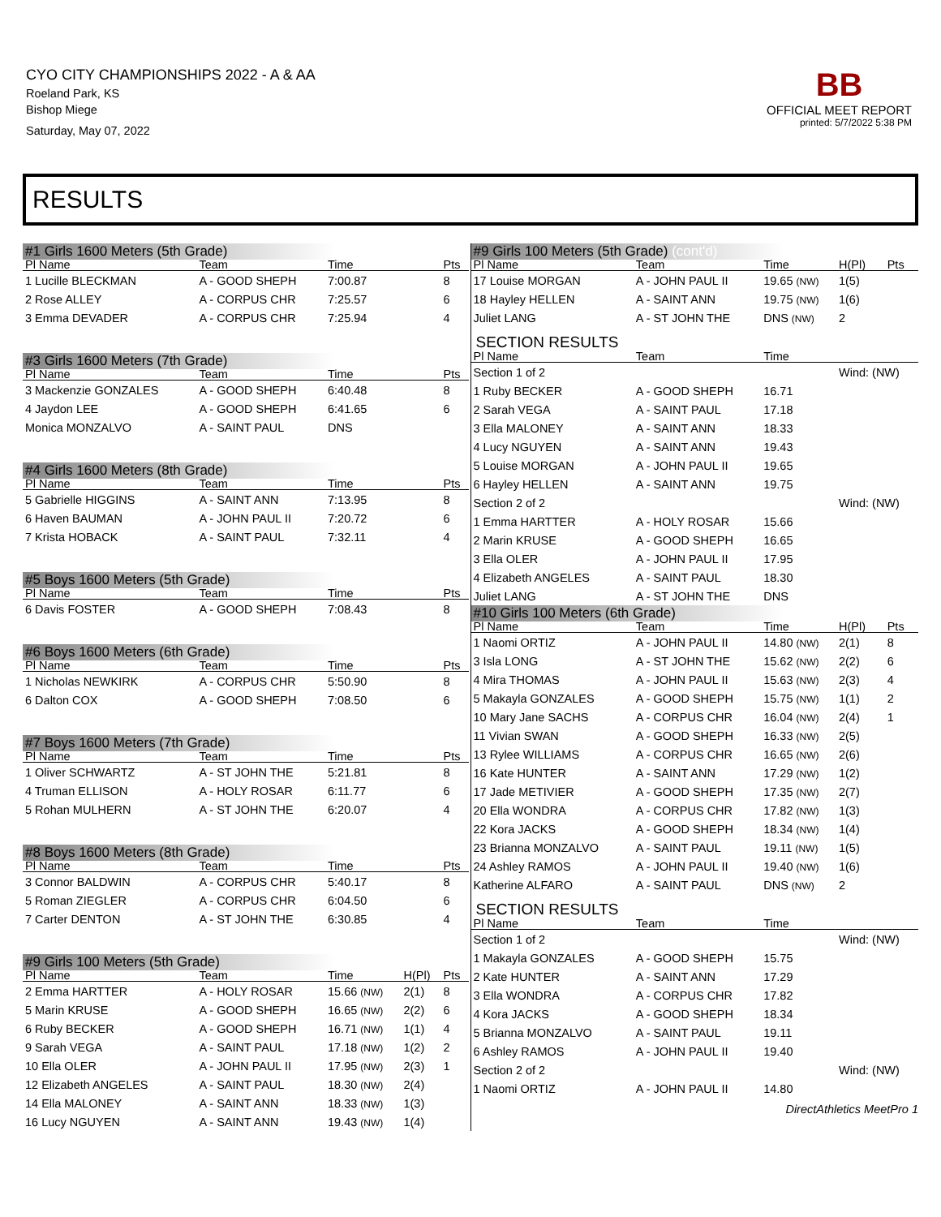CYO CITY CHAMPIONSHIPS 2022 - A & AA
Roeland Park, KS
Bishop Miege
Saturday, May 07, 2022
BB
OFFICIAL MEET REPORT
printed: 5/7/2022 5:38 PM
RESULTS
| #1 Girls 1600 Meters (5th Grade) | | | | |
| Pl Name | Team | Time | | Pts |
| 1 Lucille BLECKMAN | A - GOOD SHEPH | 7:00.87 | | 8 |
| 2 Rose ALLEY | A - CORPUS CHR | 7:25.57 | | 6 |
| 3 Emma DEVADER | A - CORPUS CHR | 7:25.94 | | 4 |
| #3 Girls 1600 Meters (7th Grade) | | | | |
| Pl Name | Team | Time | | Pts |
| 3 Mackenzie GONZALES | A - GOOD SHEPH | 6:40.48 | | 8 |
| 4 Jaydon LEE | A - GOOD SHEPH | 6:41.65 | | 6 |
| Monica MONZALVO | A - SAINT PAUL | DNS | | |
| #4 Girls 1600 Meters (8th Grade) | | | | |
| Pl Name | Team | Time | | Pts |
| 5 Gabrielle HIGGINS | A - SAINT ANN | 7:13.95 | | 8 |
| 6 Haven BAUMAN | A - JOHN PAUL II | 7:20.72 | | 6 |
| 7 Krista HOBACK | A - SAINT PAUL | 7:32.11 | | 4 |
| #5 Boys 1600 Meters (5th Grade) | | | | |
| Pl Name | Team | Time | | Pts |
| 6 Davis FOSTER | A - GOOD SHEPH | 7:08.43 | | 8 |
| #6 Boys 1600 Meters (6th Grade) | | | | |
| Pl Name | Team | Time | | Pts |
| 1 Nicholas NEWKIRK | A - CORPUS CHR | 5:50.90 | | 8 |
| 6 Dalton COX | A - GOOD SHEPH | 7:08.50 | | 6 |
| #7 Boys 1600 Meters (7th Grade) | | | | |
| Pl Name | Team | Time | | Pts |
| 1 Oliver SCHWARTZ | A - ST JOHN THE | 5:21.81 | | 8 |
| 4 Truman ELLISON | A - HOLY ROSAR | 6:11.77 | | 6 |
| 5 Rohan MULHERN | A - ST JOHN THE | 6:20.07 | | 4 |
| #8 Boys 1600 Meters (8th Grade) | | | | |
| Pl Name | Team | Time | | Pts |
| 3 Connor BALDWIN | A - CORPUS CHR | 5:40.17 | | 8 |
| 5 Roman ZIEGLER | A - CORPUS CHR | 6:04.50 | | 6 |
| 7 Carter DENTON | A - ST JOHN THE | 6:30.85 | | 4 |
| #9 Girls 100 Meters (5th Grade) | | | | |
| Pl Name | Team | Time | H(Pl) | Pts |
| 2 Emma HARTTER | A - HOLY ROSAR | 15.66 (NW) | 2(1) | 8 |
| 5 Marin KRUSE | A - GOOD SHEPH | 16.65 (NW) | 2(2) | 6 |
| 6 Ruby BECKER | A - GOOD SHEPH | 16.71 (NW) | 1(1) | 4 |
| 9 Sarah VEGA | A - SAINT PAUL | 17.18 (NW) | 1(2) | 2 |
| 10 Ella OLER | A - JOHN PAUL II | 17.95 (NW) | 2(3) | 1 |
| 12 Elizabeth ANGELES | A - SAINT PAUL | 18.30 (NW) | 2(4) | |
| 14 Ella MALONEY | A - SAINT ANN | 18.33 (NW) | 1(3) | |
| 16 Lucy NGUYEN | A - SAINT ANN | 19.43 (NW) | 1(4) | |
| #9 Girls 100 Meters (5th Grade) (cont'd) | | | | |
| Pl Name | Team | Time | H(Pl) | Pts |
| 17 Louise MORGAN | A - JOHN PAUL II | 19.65 (NW) | 1(5) | |
| 18 Hayley HELLEN | A - SAINT ANN | 19.75 (NW) | 1(6) | |
| Juliet LANG | A - ST JOHN THE | DNS (NW) | 2 | |
| SECTION RESULTS | | | | |
| Pl Name | Team | Time | | |
| Section 1 of 2 | | | Wind: (NW) | |
| 1 Ruby BECKER | A - GOOD SHEPH | 16.71 | | |
| 2 Sarah VEGA | A - SAINT PAUL | 17.18 | | |
| 3 Ella MALONEY | A - SAINT ANN | 18.33 | | |
| 4 Lucy NGUYEN | A - SAINT ANN | 19.43 | | |
| 5 Louise MORGAN | A - JOHN PAUL II | 19.65 | | |
| 6 Hayley HELLEN | A - SAINT ANN | 19.75 | | |
| Section 2 of 2 | | | Wind: (NW) | |
| 1 Emma HARTTER | A - HOLY ROSAR | 15.66 | | |
| 2 Marin KRUSE | A - GOOD SHEPH | 16.65 | | |
| 3 Ella OLER | A - JOHN PAUL II | 17.95 | | |
| 4 Elizabeth ANGELES | A - SAINT PAUL | 18.30 | | |
| Juliet LANG | A - ST JOHN THE | DNS | | |
| #10 Girls 100 Meters (6th Grade) | | | | |
| Pl Name | Team | Time | H(Pl) | Pts |
| 1 Naomi ORTIZ | A - JOHN PAUL II | 14.80 (NW) | 2(1) | 8 |
| 3 Isla LONG | A - ST JOHN THE | 15.62 (NW) | 2(2) | 6 |
| 4 Mira THOMAS | A - JOHN PAUL II | 15.63 (NW) | 2(3) | 4 |
| 5 Makayla GONZALES | A - GOOD SHEPH | 15.75 (NW) | 1(1) | 2 |
| 10 Mary Jane SACHS | A - CORPUS CHR | 16.04 (NW) | 2(4) | 1 |
| 11 Vivian SWAN | A - GOOD SHEPH | 16.33 (NW) | 2(5) | |
| 13 Rylee WILLIAMS | A - CORPUS CHR | 16.65 (NW) | 2(6) | |
| 16 Kate HUNTER | A - SAINT ANN | 17.29 (NW) | 1(2) | |
| 17 Jade METIVIER | A - GOOD SHEPH | 17.35 (NW) | 2(7) | |
| 20 Ella WONDRA | A - CORPUS CHR | 17.82 (NW) | 1(3) | |
| 22 Kora JACKS | A - GOOD SHEPH | 18.34 (NW) | 1(4) | |
| 23 Brianna MONZALVO | A - SAINT PAUL | 19.11 (NW) | 1(5) | |
| 24 Ashley RAMOS | A - JOHN PAUL II | 19.40 (NW) | 1(6) | |
| Katherine ALFARO | A - SAINT PAUL | DNS (NW) | 2 | |
| SECTION RESULTS | | | | |
| Pl Name | Team | Time | | |
| Section 1 of 2 | | | Wind: (NW) | |
| 1 Makayla GONZALES | A - GOOD SHEPH | 15.75 | | |
| 2 Kate HUNTER | A - SAINT ANN | 17.29 | | |
| 3 Ella WONDRA | A - CORPUS CHR | 17.82 | | |
| 4 Kora JACKS | A - GOOD SHEPH | 18.34 | | |
| 5 Brianna MONZALVO | A - SAINT PAUL | 19.11 | | |
| 6 Ashley RAMOS | A - JOHN PAUL II | 19.40 | | |
| Section 2 of 2 | | | Wind: (NW) | |
| 1 Naomi ORTIZ | A - JOHN PAUL II | 14.80 | | |
DirectAthletics MeetPro 1